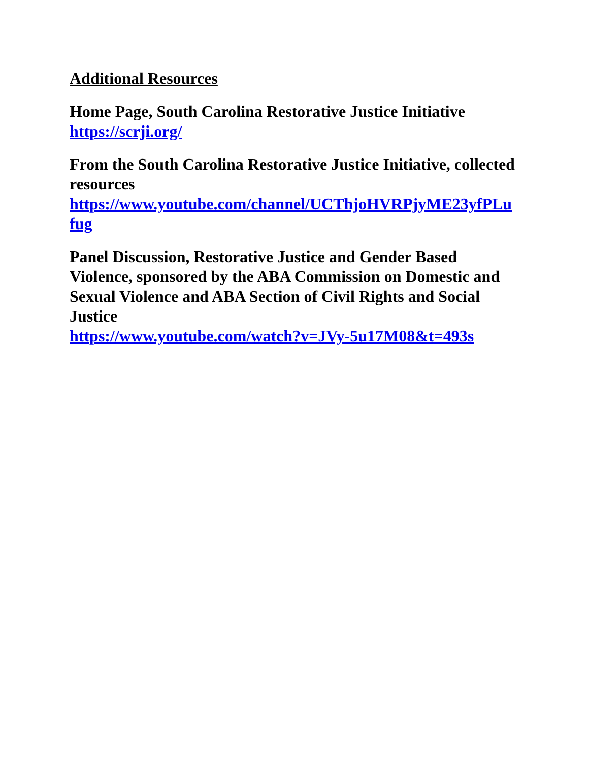Additional Resources
Home Page, South Carolina Restorative Justice Initiative
https://scrji.org/
From the South Carolina Restorative Justice Initiative, collected resources
https://www.youtube.com/channel/UCThjoHVRPjyME23yfPLufug
Panel Discussion, Restorative Justice and Gender Based Violence, sponsored by the ABA Commission on Domestic and Sexual Violence and ABA Section of Civil Rights and Social Justice
https://www.youtube.com/watch?v=JVy-5u17M08&t=493s